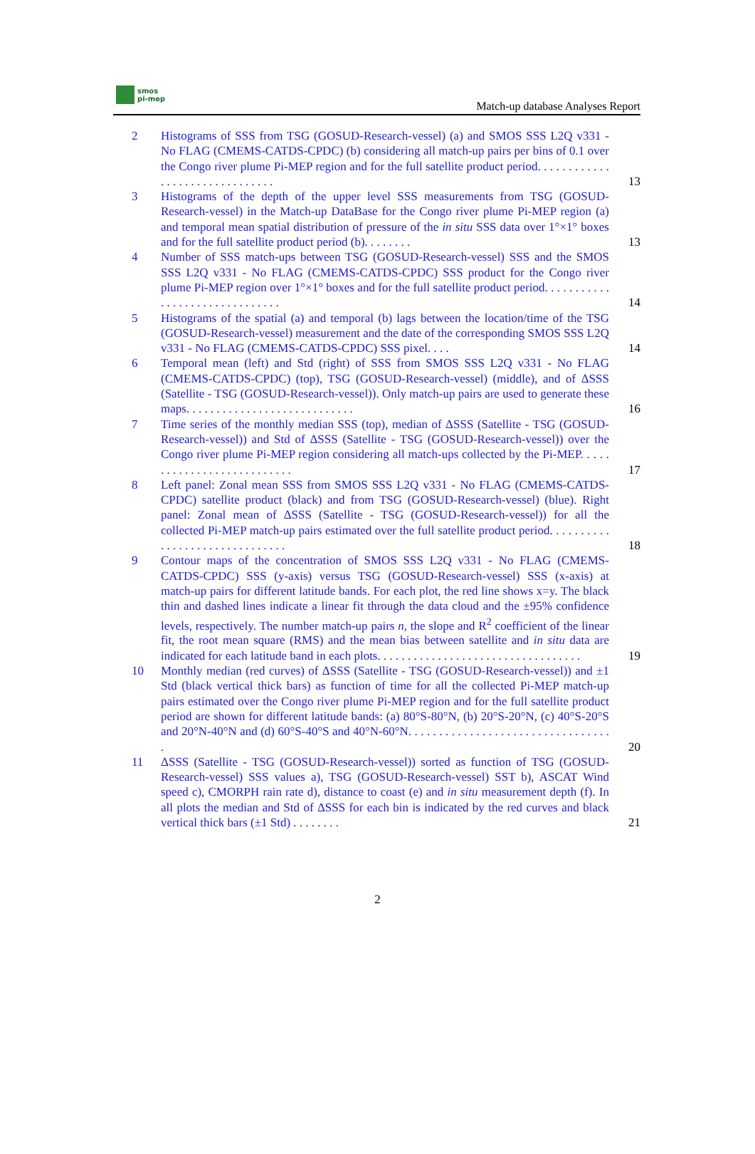smos
pi-mep
Match-up database Analyses Report
2 Histograms of SSS from TSG (GOSUD-Research-vessel) (a) and SMOS SSS L2Q v331 - No FLAG (CMEMS-CATDS-CPDC) (b) considering all match-up pairs per bins of 0.1 over the Congo river plume Pi-MEP region and for the full satellite product period. . . . . . . . . . . . . . . . . . . . . . . . . . . . . . .
13
3 Histograms of the depth of the upper level SSS measurements from TSG (GOSUD-Research-vessel) in the Match-up DataBase for the Congo river plume Pi-MEP region (a) and temporal mean spatial distribution of pressure of the in situ SSS data over 1°×1° boxes and for the full satellite product period (b). . . . . . . .
13
4 Number of SSS match-ups between TSG (GOSUD-Research-vessel) SSS and the SMOS SSS L2Q v331 - No FLAG (CMEMS-CATDS-CPDC) SSS product for the Congo river plume Pi-MEP region over 1°×1° boxes and for the full satellite product period. . . . . . . . . . . . . . . . . . . . . . . . . . . . . . .
14
5 Histograms of the spatial (a) and temporal (b) lags between the location/time of the TSG (GOSUD-Research-vessel) measurement and the date of the corresponding SMOS SSS L2Q v331 - No FLAG (CMEMS-CATDS-CPDC) SSS pixel. . . .
14
6 Temporal mean (left) and Std (right) of SSS from SMOS SSS L2Q v331 - No FLAG (CMEMS-CATDS-CPDC) (top), TSG (GOSUD-Research-vessel) (middle), and of ΔSSS (Satellite - TSG (GOSUD-Research-vessel)). Only match-up pairs are used to generate these maps. . . . . . . . . . . . . . . . . . . . . . . . . . . .
16
7 Time series of the monthly median SSS (top), median of ΔSSS (Satellite - TSG (GOSUD-Research-vessel)) and Std of ΔSSS (Satellite - TSG (GOSUD-Research-vessel)) over the Congo river plume Pi-MEP region considering all match-ups collected by the Pi-MEP. . . . . . . . . . . . . . . . . . . . . . . . . . .
17
8 Left panel: Zonal mean SSS from SMOS SSS L2Q v331 - No FLAG (CMEMS-CATDS-CPDC) satellite product (black) and from TSG (GOSUD-Research-vessel) (blue). Right panel: Zonal mean of ΔSSS (Satellite - TSG (GOSUD-Research-vessel)) for all the collected Pi-MEP match-up pairs estimated over the full satellite product period. . . . . . . . . . . . . . . . . . . . . . . . . . . . . . .
18
9 Contour maps of the concentration of SMOS SSS L2Q v331 - No FLAG (CMEMS-CATDS-CPDC) SSS (y-axis) versus TSG (GOSUD-Research-vessel) SSS (x-axis) at match-up pairs for different latitude bands. For each plot, the red line shows x=y. The black thin and dashed lines indicate a linear fit through the data cloud and the ±95% confidence levels, respectively. The number match-up pairs n, the slope and R<sup>2</sup> coefficient of the linear fit, the root mean square (RMS) and the mean bias between satellite and in situ data are indicated for each latitude band in each plots. . . . . . . . . . . . . . . . . . . . . . . . . . . . . . . . . .
19
10 Monthly median (red curves) of ΔSSS (Satellite - TSG (GOSUD-Research-vessel)) and ±1 Std (black vertical thick bars) as function of time for all the collected Pi-MEP match-up pairs estimated over the Congo river plume Pi-MEP region and for the full satellite product period are shown for different latitude bands: (a) 80°S-80°N, (b) 20°S-20°N, (c) 40°S-20°S and 20°N-40°N and (d) 60°S-40°S and 40°N-60°N. . . . . . . . . . . . . . . . . . . . . . . . . . . . . . . . . .
20
11 ΔSSS (Satellite - TSG (GOSUD-Research-vessel)) sorted as function of TSG (GOSUD-Research-vessel) SSS values a), TSG (GOSUD-Research-vessel) SST b), ASCAT Wind speed c), CMORPH rain rate d), distance to coast (e) and in situ measurement depth (f). In all plots the median and Std of ΔSSS for each bin is indicated by the red curves and black vertical thick bars (±1 Std) . . . . . . . .
21
2